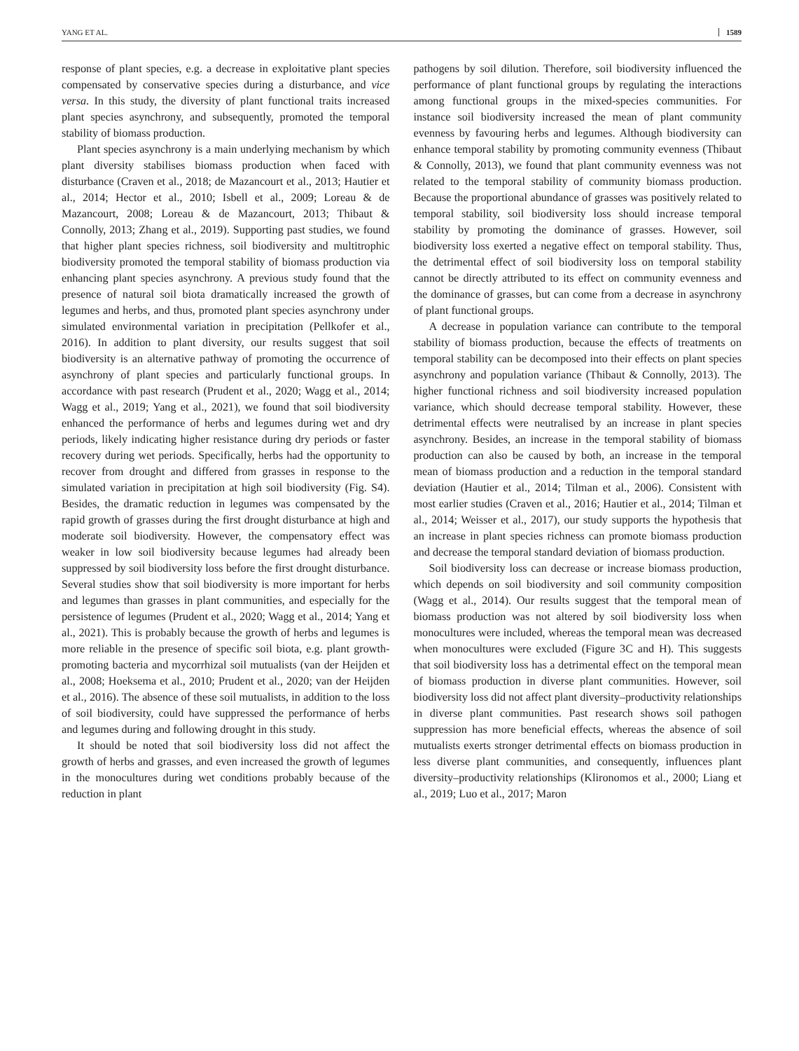YANG ET AL. 1589
response of plant species, e.g. a decrease in exploitative plant species compensated by conservative species during a disturbance, and vice versa. In this study, the diversity of plant functional traits increased plant species asynchrony, and subsequently, promoted the temporal stability of biomass production.
Plant species asynchrony is a main underlying mechanism by which plant diversity stabilises biomass production when faced with disturbance (Craven et al., 2018; de Mazancourt et al., 2013; Hautier et al., 2014; Hector et al., 2010; Isbell et al., 2009; Loreau & de Mazancourt, 2008; Loreau & de Mazancourt, 2013; Thibaut & Connolly, 2013; Zhang et al., 2019). Supporting past studies, we found that higher plant species richness, soil biodiversity and multitrophic biodiversity promoted the temporal stability of biomass production via enhancing plant species asynchrony. A previous study found that the presence of natural soil biota dramatically increased the growth of legumes and herbs, and thus, promoted plant species asynchrony under simulated environmental variation in precipitation (Pellkofer et al., 2016). In addition to plant diversity, our results suggest that soil biodiversity is an alternative pathway of promoting the occurrence of asynchrony of plant species and particularly functional groups. In accordance with past research (Prudent et al., 2020; Wagg et al., 2014; Wagg et al., 2019; Yang et al., 2021), we found that soil biodiversity enhanced the performance of herbs and legumes during wet and dry periods, likely indicating higher resistance during dry periods or faster recovery during wet periods. Specifically, herbs had the opportunity to recover from drought and differed from grasses in response to the simulated variation in precipitation at high soil biodiversity (Fig. S4). Besides, the dramatic reduction in legumes was compensated by the rapid growth of grasses during the first drought disturbance at high and moderate soil biodiversity. However, the compensatory effect was weaker in low soil biodiversity because legumes had already been suppressed by soil biodiversity loss before the first drought disturbance. Several studies show that soil biodiversity is more important for herbs and legumes than grasses in plant communities, and especially for the persistence of legumes (Prudent et al., 2020; Wagg et al., 2014; Yang et al., 2021). This is probably because the growth of herbs and legumes is more reliable in the presence of specific soil biota, e.g. plant growth-promoting bacteria and mycorrhizal soil mutualists (van der Heijden et al., 2008; Hoeksema et al., 2010; Prudent et al., 2020; van der Heijden et al., 2016). The absence of these soil mutualists, in addition to the loss of soil biodiversity, could have suppressed the performance of herbs and legumes during and following drought in this study.
It should be noted that soil biodiversity loss did not affect the growth of herbs and grasses, and even increased the growth of legumes in the monocultures during wet conditions probably because of the reduction in plant
pathogens by soil dilution. Therefore, soil biodiversity influenced the performance of plant functional groups by regulating the interactions among functional groups in the mixed-species communities. For instance soil biodiversity increased the mean of plant community evenness by favouring herbs and legumes. Although biodiversity can enhance temporal stability by promoting community evenness (Thibaut & Connolly, 2013), we found that plant community evenness was not related to the temporal stability of community biomass production. Because the proportional abundance of grasses was positively related to temporal stability, soil biodiversity loss should increase temporal stability by promoting the dominance of grasses. However, soil biodiversity loss exerted a negative effect on temporal stability. Thus, the detrimental effect of soil biodiversity loss on temporal stability cannot be directly attributed to its effect on community evenness and the dominance of grasses, but can come from a decrease in asynchrony of plant functional groups.
A decrease in population variance can contribute to the temporal stability of biomass production, because the effects of treatments on temporal stability can be decomposed into their effects on plant species asynchrony and population variance (Thibaut & Connolly, 2013). The higher functional richness and soil biodiversity increased population variance, which should decrease temporal stability. However, these detrimental effects were neutralised by an increase in plant species asynchrony. Besides, an increase in the temporal stability of biomass production can also be caused by both, an increase in the temporal mean of biomass production and a reduction in the temporal standard deviation (Hautier et al., 2014; Tilman et al., 2006). Consistent with most earlier studies (Craven et al., 2016; Hautier et al., 2014; Tilman et al., 2014; Weisser et al., 2017), our study supports the hypothesis that an increase in plant species richness can promote biomass production and decrease the temporal standard deviation of biomass production.
Soil biodiversity loss can decrease or increase biomass production, which depends on soil biodiversity and soil community composition (Wagg et al., 2014). Our results suggest that the temporal mean of biomass production was not altered by soil biodiversity loss when monocultures were included, whereas the temporal mean was decreased when monocultures were excluded (Figure 3C and H). This suggests that soil biodiversity loss has a detrimental effect on the temporal mean of biomass production in diverse plant communities. However, soil biodiversity loss did not affect plant diversity–productivity relationships in diverse plant communities. Past research shows soil pathogen suppression has more beneficial effects, whereas the absence of soil mutualists exerts stronger detrimental effects on biomass production in less diverse plant communities, and consequently, influences plant diversity–productivity relationships (Klironomos et al., 2000; Liang et al., 2019; Luo et al., 2017; Maron